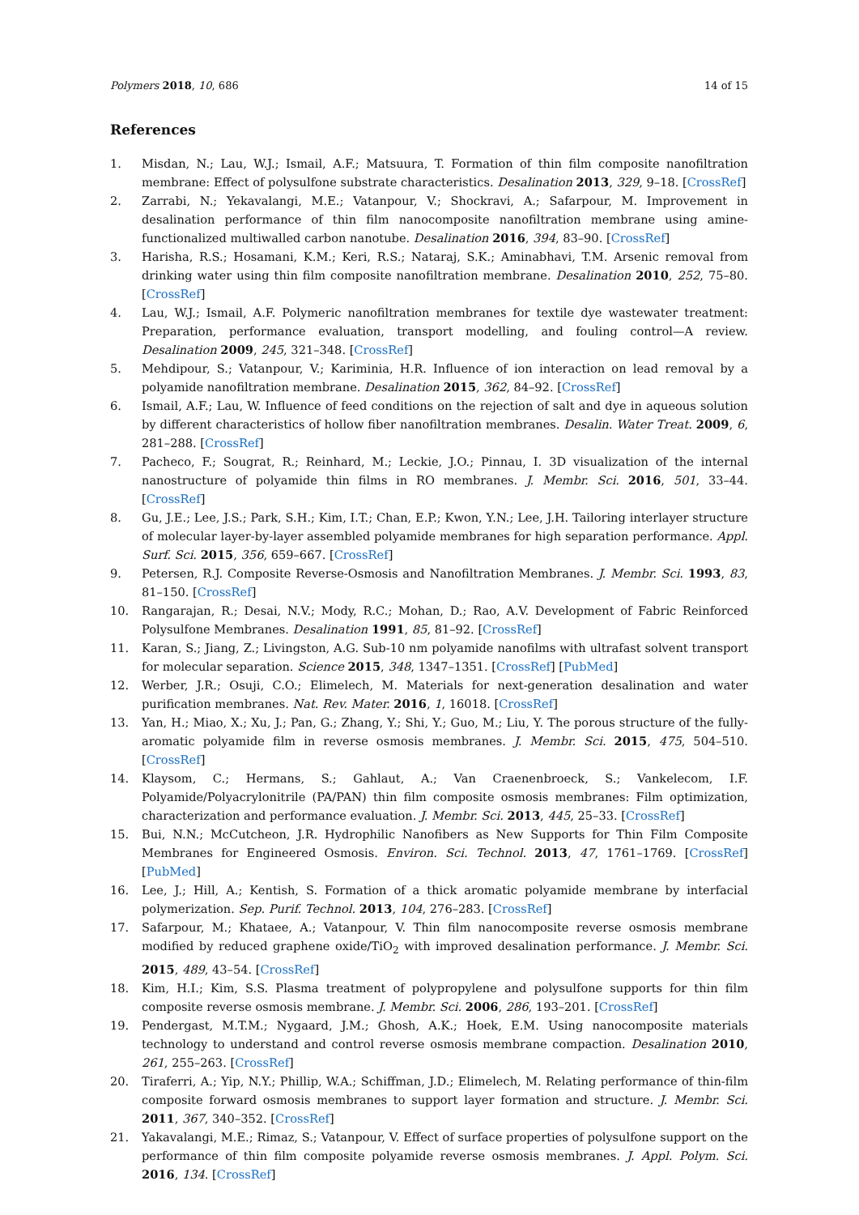Polymers 2018, 10, 686 14 of 15
References
1. Misdan, N.; Lau, W.J.; Ismail, A.F.; Matsuura, T. Formation of thin film composite nanofiltration membrane: Effect of polysulfone substrate characteristics. Desalination 2013, 329, 9–18. [CrossRef]
2. Zarrabi, N.; Yekavalangi, M.E.; Vatanpour, V.; Shockravi, A.; Safarpour, M. Improvement in desalination performance of thin film nanocomposite nanofiltration membrane using amine-functionalized multiwalled carbon nanotube. Desalination 2016, 394, 83–90. [CrossRef]
3. Harisha, R.S.; Hosamani, K.M.; Keri, R.S.; Nataraj, S.K.; Aminabhavi, T.M. Arsenic removal from drinking water using thin film composite nanofiltration membrane. Desalination 2010, 252, 75–80. [CrossRef]
4. Lau, W.J.; Ismail, A.F. Polymeric nanofiltration membranes for textile dye wastewater treatment: Preparation, performance evaluation, transport modelling, and fouling control—A review. Desalination 2009, 245, 321–348. [CrossRef]
5. Mehdipour, S.; Vatanpour, V.; Kariminia, H.R. Influence of ion interaction on lead removal by a polyamide nanofiltration membrane. Desalination 2015, 362, 84–92. [CrossRef]
6. Ismail, A.F.; Lau, W. Influence of feed conditions on the rejection of salt and dye in aqueous solution by different characteristics of hollow fiber nanofiltration membranes. Desalin. Water Treat. 2009, 6, 281–288. [CrossRef]
7. Pacheco, F.; Sougrat, R.; Reinhard, M.; Leckie, J.O.; Pinnau, I. 3D visualization of the internal nanostructure of polyamide thin films in RO membranes. J. Membr. Sci. 2016, 501, 33–44. [CrossRef]
8. Gu, J.E.; Lee, J.S.; Park, S.H.; Kim, I.T.; Chan, E.P.; Kwon, Y.N.; Lee, J.H. Tailoring interlayer structure of molecular layer-by-layer assembled polyamide membranes for high separation performance. Appl. Surf. Sci. 2015, 356, 659–667. [CrossRef]
9. Petersen, R.J. Composite Reverse-Osmosis and Nanofiltration Membranes. J. Membr. Sci. 1993, 83, 81–150. [CrossRef]
10. Rangarajan, R.; Desai, N.V.; Mody, R.C.; Mohan, D.; Rao, A.V. Development of Fabric Reinforced Polysulfone Membranes. Desalination 1991, 85, 81–92. [CrossRef]
11. Karan, S.; Jiang, Z.; Livingston, A.G. Sub-10 nm polyamide nanofilms with ultrafast solvent transport for molecular separation. Science 2015, 348, 1347–1351. [CrossRef] [PubMed]
12. Werber, J.R.; Osuji, C.O.; Elimelech, M. Materials for next-generation desalination and water purification membranes. Nat. Rev. Mater. 2016, 1, 16018. [CrossRef]
13. Yan, H.; Miao, X.; Xu, J.; Pan, G.; Zhang, Y.; Shi, Y.; Guo, M.; Liu, Y. The porous structure of the fully-aromatic polyamide film in reverse osmosis membranes. J. Membr. Sci. 2015, 475, 504–510. [CrossRef]
14. Klaysom, C.; Hermans, S.; Gahlaut, A.; Van Craenenbroeck, S.; Vankelecom, I.F. Polyamide/Polyacrylonitrile (PA/PAN) thin film composite osmosis membranes: Film optimization, characterization and performance evaluation. J. Membr. Sci. 2013, 445, 25–33. [CrossRef]
15. Bui, N.N.; McCutcheon, J.R. Hydrophilic Nanofibers as New Supports for Thin Film Composite Membranes for Engineered Osmosis. Environ. Sci. Technol. 2013, 47, 1761–1769. [CrossRef] [PubMed]
16. Lee, J.; Hill, A.; Kentish, S. Formation of a thick aromatic polyamide membrane by interfacial polymerization. Sep. Purif. Technol. 2013, 104, 276–283. [CrossRef]
17. Safarpour, M.; Khataee, A.; Vatanpour, V. Thin film nanocomposite reverse osmosis membrane modified by reduced graphene oxide/TiO<sub>2</sub> with improved desalination performance. J. Membr. Sci. 2015, 489, 43–54. [CrossRef]
18. Kim, H.I.; Kim, S.S. Plasma treatment of polypropylene and polysulfone supports for thin film composite reverse osmosis membrane. J. Membr. Sci. 2006, 286, 193–201. [CrossRef]
19. Pendergast, M.T.M.; Nygaard, J.M.; Ghosh, A.K.; Hoek, E.M. Using nanocomposite materials technology to understand and control reverse osmosis membrane compaction. Desalination 2010, 261, 255–263. [CrossRef]
20. Tiraferri, A.; Yip, N.Y.; Phillip, W.A.; Schiffman, J.D.; Elimelech, M. Relating performance of thin-film composite forward osmosis membranes to support layer formation and structure. J. Membr. Sci. 2011, 367, 340–352. [CrossRef]
21. Yakavalangi, M.E.; Rimaz, S.; Vatanpour, V. Effect of surface properties of polysulfone support on the performance of thin film composite polyamide reverse osmosis membranes. J. Appl. Polym. Sci. 2016, 134. [CrossRef]